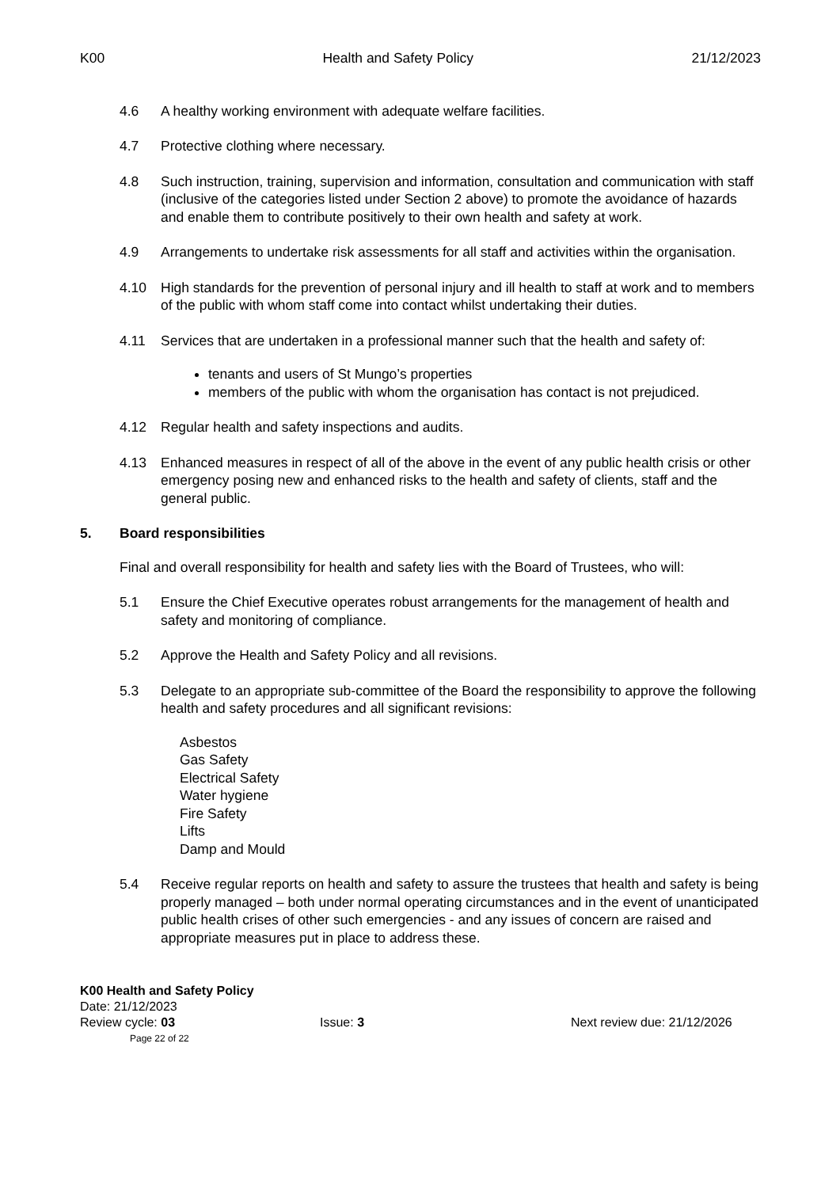K00 Health and Safety Policy 21/12/2023
4.6 A healthy working environment with adequate welfare facilities.
4.7 Protective clothing where necessary.
4.8 Such instruction, training, supervision and information, consultation and communication with staff (inclusive of the categories listed under Section 2 above) to promote the avoidance of hazards and enable them to contribute positively to their own health and safety at work.
4.9 Arrangements to undertake risk assessments for all staff and activities within the organisation.
4.10 High standards for the prevention of personal injury and ill health to staff at work and to members of the public with whom staff come into contact whilst undertaking their duties.
4.11 Services that are undertaken in a professional manner such that the health and safety of:
tenants and users of St Mungo’s properties
members of the public with whom the organisation has contact is not prejudiced.
4.12 Regular health and safety inspections and audits.
4.13 Enhanced measures in respect of all of the above in the event of any public health crisis or other emergency posing new and enhanced risks to the health and safety of clients, staff and the general public.
5. Board responsibilities
Final and overall responsibility for health and safety lies with the Board of Trustees, who will:
5.1 Ensure the Chief Executive operates robust arrangements for the management of health and safety and monitoring of compliance.
5.2 Approve the Health and Safety Policy and all revisions.
5.3 Delegate to an appropriate sub-committee of the Board the responsibility to approve the following health and safety procedures and all significant revisions:
Asbestos
Gas Safety
Electrical Safety
Water hygiene
Fire Safety
Lifts
Damp and Mould
5.4 Receive regular reports on health and safety to assure the trustees that health and safety is being properly managed – both under normal operating circumstances and in the event of unanticipated public health crises of other such emergencies - and any issues of concern are raised and appropriate measures put in place to address these.
K00 Health and Safety Policy
Date: 21/12/2023
Review cycle: 03 Issue: 3 Next review due: 21/12/2026
Page 22 of 22